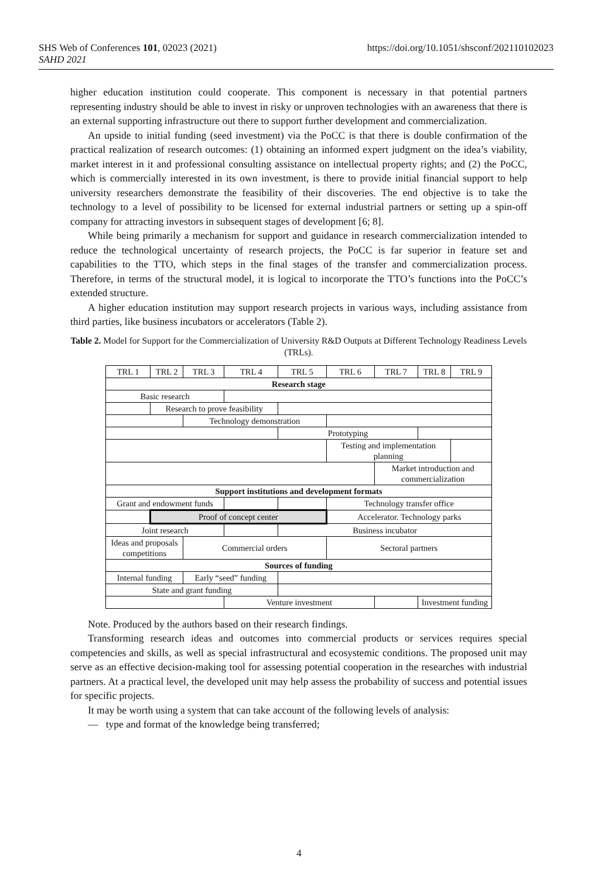SHS Web of Conferences 101, 02023 (2021)
SAHD 2021
https://doi.org/10.1051/shsconf/202110102023
higher education institution could cooperate. This component is necessary in that potential partners representing industry should be able to invest in risky or unproven technologies with an awareness that there is an external supporting infrastructure out there to support further development and commercialization.
An upside to initial funding (seed investment) via the PoCC is that there is double confirmation of the practical realization of research outcomes: (1) obtaining an informed expert judgment on the idea’s viability, market interest in it and professional consulting assistance on intellectual property rights; and (2) the PoCC, which is commercially interested in its own investment, is there to provide initial financial support to help university researchers demonstrate the feasibility of their discoveries. The end objective is to take the technology to a level of possibility to be licensed for external industrial partners or setting up a spin-off company for attracting investors in subsequent stages of development [6; 8].
While being primarily a mechanism for support and guidance in research commercialization intended to reduce the technological uncertainty of research projects, the PoCC is far superior in feature set and capabilities to the TTO, which steps in the final stages of the transfer and commercialization process. Therefore, in terms of the structural model, it is logical to incorporate the TTO’s functions into the PoCC’s extended structure.
A higher education institution may support research projects in various ways, including assistance from third parties, like business incubators or accelerators (Table 2).
Table 2. Model for Support for the Commercialization of University R&D Outputs at Different Technology Readiness Levels (TRLs).
| TRL 1 | TRL 2 | TRL 3 | TRL 4 | TRL 5 | TRL 6 | TRL 7 | TRL 8 | TRL 9 |
| Research stage | | | | | | | | |
| Basic research | | | | | | | | |
| | Research to prove feasibility | | | | | | | |
| | | Technology demonstration | | | | | | |
| | | | | Prototyping | | | | |
| | | | | | Testing and implementation planning | | | |
| | | | | | | Market introduction and commercialization | | |
| Support institutions and development formats | | | | | | | | |
| Grant and endowment funds | | | | | Technology transfer office | | | |
| | Proof of concept center | | | | Accelerator. Technology parks | | | |
| Joint research | | | | Business incubator | | | | |
| Ideas and proposals competitions | | Commercial orders | | | Sectoral partners | | | |
| Sources of funding | | | | | | | | |
| Internal funding | | Early “seed” funding | | | | | | |
| State and grant funding | | | | | | | | |
| | | | Venture investment | | | | Investment funding | |
Note. Produced by the authors based on their research findings.
Transforming research ideas and outcomes into commercial products or services requires special competencies and skills, as well as special infrastructural and ecosystemic conditions. The proposed unit may serve as an effective decision-making tool for assessing potential cooperation in the researches with industrial partners. At a practical level, the developed unit may help assess the probability of success and potential issues for specific projects.
It may be worth using a system that can take account of the following levels of analysis:
— type and format of the knowledge being transferred;
4